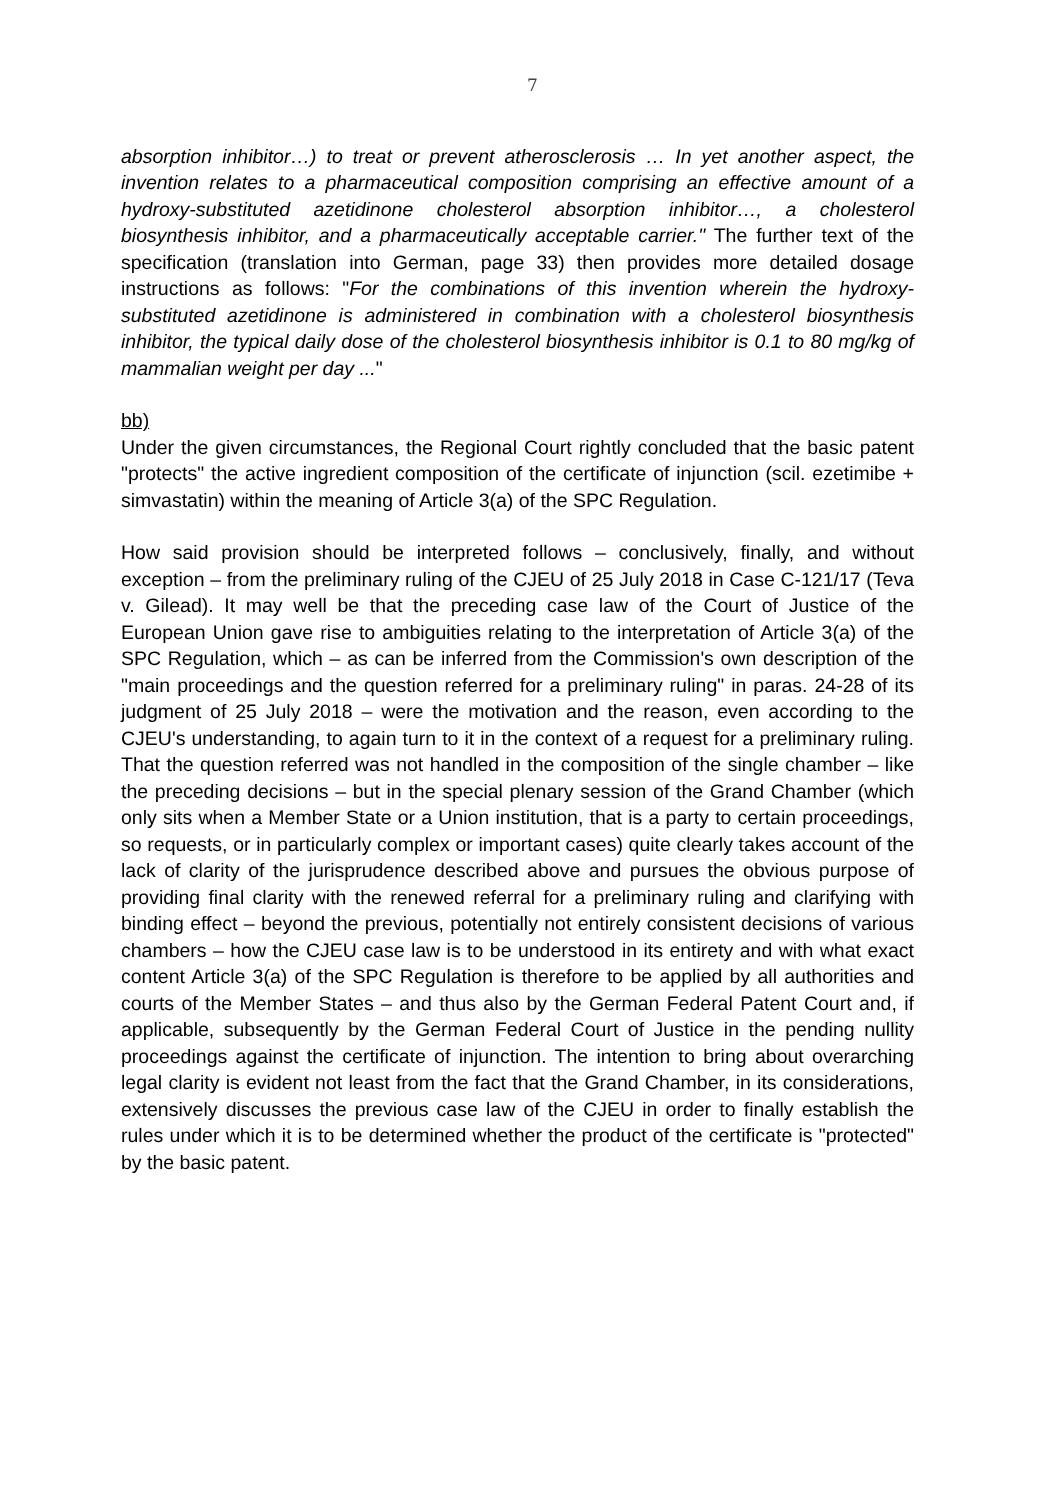7
absorption inhibitor…) to treat or prevent atherosclerosis … In yet another aspect, the invention relates to a pharmaceutical composition comprising an effective amount of a hydroxy-substituted azetidinone cholesterol absorption inhibitor…, a cholesterol biosynthesis inhibitor, and a pharmaceutically acceptable carrier." The further text of the specification (translation into German, page 33) then provides more detailed dosage instructions as follows: "For the combinations of this invention wherein the hydroxy-substituted azetidinone is administered in combination with a cholesterol biosynthesis inhibitor, the typical daily dose of the cholesterol biosynthesis inhibitor is 0.1 to 80 mg/kg of mammalian weight per day ..."
bb)
Under the given circumstances, the Regional Court rightly concluded that the basic patent "protects" the active ingredient composition of the certificate of injunction (scil. ezetimibe + simvastatin) within the meaning of Article 3(a) of the SPC Regulation.
How said provision should be interpreted follows – conclusively, finally, and without exception – from the preliminary ruling of the CJEU of 25 July 2018 in Case C-121/17 (Teva v. Gilead). It may well be that the preceding case law of the Court of Justice of the European Union gave rise to ambiguities relating to the interpretation of Article 3(a) of the SPC Regulation, which – as can be inferred from the Commission's own description of the "main proceedings and the question referred for a preliminary ruling" in paras. 24-28 of its judgment of 25 July 2018 – were the motivation and the reason, even according to the CJEU's understanding, to again turn to it in the context of a request for a preliminary ruling. That the question referred was not handled in the composition of the single chamber – like the preceding decisions – but in the special plenary session of the Grand Chamber (which only sits when a Member State or a Union institution, that is a party to certain proceedings, so requests, or in particularly complex or important cases) quite clearly takes account of the lack of clarity of the jurisprudence described above and pursues the obvious purpose of providing final clarity with the renewed referral for a preliminary ruling and clarifying with binding effect – beyond the previous, potentially not entirely consistent decisions of various chambers – how the CJEU case law is to be understood in its entirety and with what exact content Article 3(a) of the SPC Regulation is therefore to be applied by all authorities and courts of the Member States – and thus also by the German Federal Patent Court and, if applicable, subsequently by the German Federal Court of Justice in the pending nullity proceedings against the certificate of injunction. The intention to bring about overarching legal clarity is evident not least from the fact that the Grand Chamber, in its considerations, extensively discusses the previous case law of the CJEU in order to finally establish the rules under which it is to be determined whether the product of the certificate is "protected" by the basic patent.